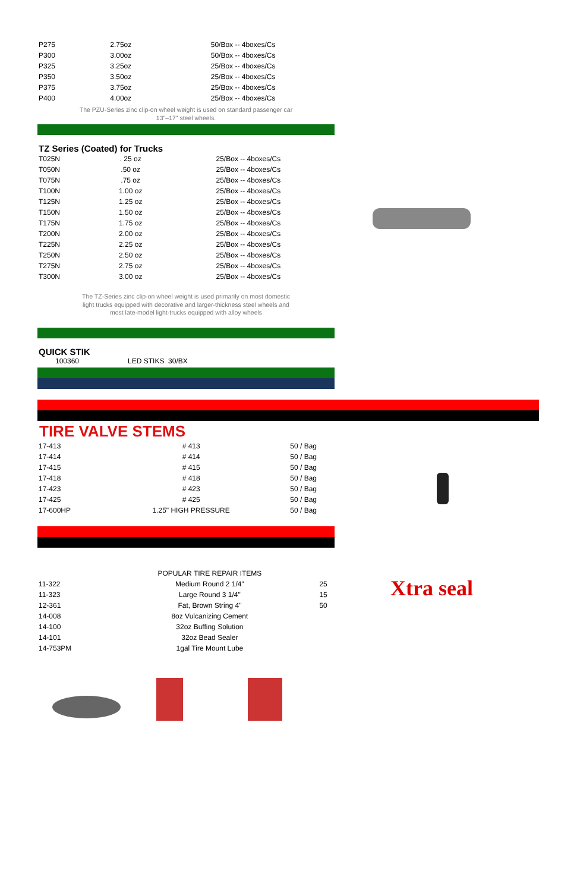| P275 | 2.75oz | 50/Box -- 4boxes/Cs |
| P300 | 3.00oz | 50/Box -- 4boxes/Cs |
| P325 | 3.25oz | 25/Box -- 4boxes/Cs |
| P350 | 3.50oz | 25/Box -- 4boxes/Cs |
| P375 | 3.75oz | 25/Box -- 4boxes/Cs |
| P400 | 4.00oz | 25/Box -- 4boxes/Cs |
The PZU-Series zinc clip-on wheel weight is used on standard passenger car
13"–17" steel wheels.
TZ Series (Coated) for Trucks
| T025N | . 25 oz | 25/Box -- 4boxes/Cs |
| T050N | .50 oz | 25/Box -- 4boxes/Cs |
| T075N | .75 oz | 25/Box -- 4boxes/Cs |
| T100N | 1.00 oz | 25/Box -- 4boxes/Cs |
| T125N | 1.25 oz | 25/Box -- 4boxes/Cs |
| T150N | 1.50 oz | 25/Box -- 4boxes/Cs |
| T175N | 1.75 oz | 25/Box -- 4boxes/Cs |
| T200N | 2.00 oz | 25/Box -- 4boxes/Cs |
| T225N | 2.25 oz | 25/Box -- 4boxes/Cs |
| T250N | 2.50 oz | 25/Box -- 4boxes/Cs |
| T275N | 2.75 oz | 25/Box -- 4boxes/Cs |
| T300N | 3.00 oz | 25/Box -- 4boxes/Cs |
The TZ-Series zinc clip-on wheel weight is used primarily on most domestic
light trucks equipped with decorative and larger-thickness steel wheels and
most late-model light-trucks equipped with alloy wheels
QUICK STIK
100360 LED STIKS 30/BX
TIRE VALVE STEMS
| 17-413 | # 413 | 50 / Bag |
| 17-414 | # 414 | 50 / Bag |
| 17-415 | # 415 | 50 / Bag |
| 17-418 | # 418 | 50 / Bag |
| 17-423 | # 423 | 50 / Bag |
| 17-425 | # 425 | 50 / Bag |
| 17-600HP | 1.25" HIGH PRESSURE | 50 / Bag |
| | POPULAR TIRE REPAIR ITEMS | |
| 11-322 | Medium Round 2 1/4" | 25 |
| 11-323 | Large Round 3 1/4" | 15 |
| 12-361 | Fat, Brown String 4" | 50 |
| 14-008 | 8oz Vulcanizing Cement | |
| 14-100 | 32oz Buffing Solution | |
| 14-101 | 32oz Bead Sealer | |
| 14-753PM | 1gal Tire Mount Lube | |
Xtra seal